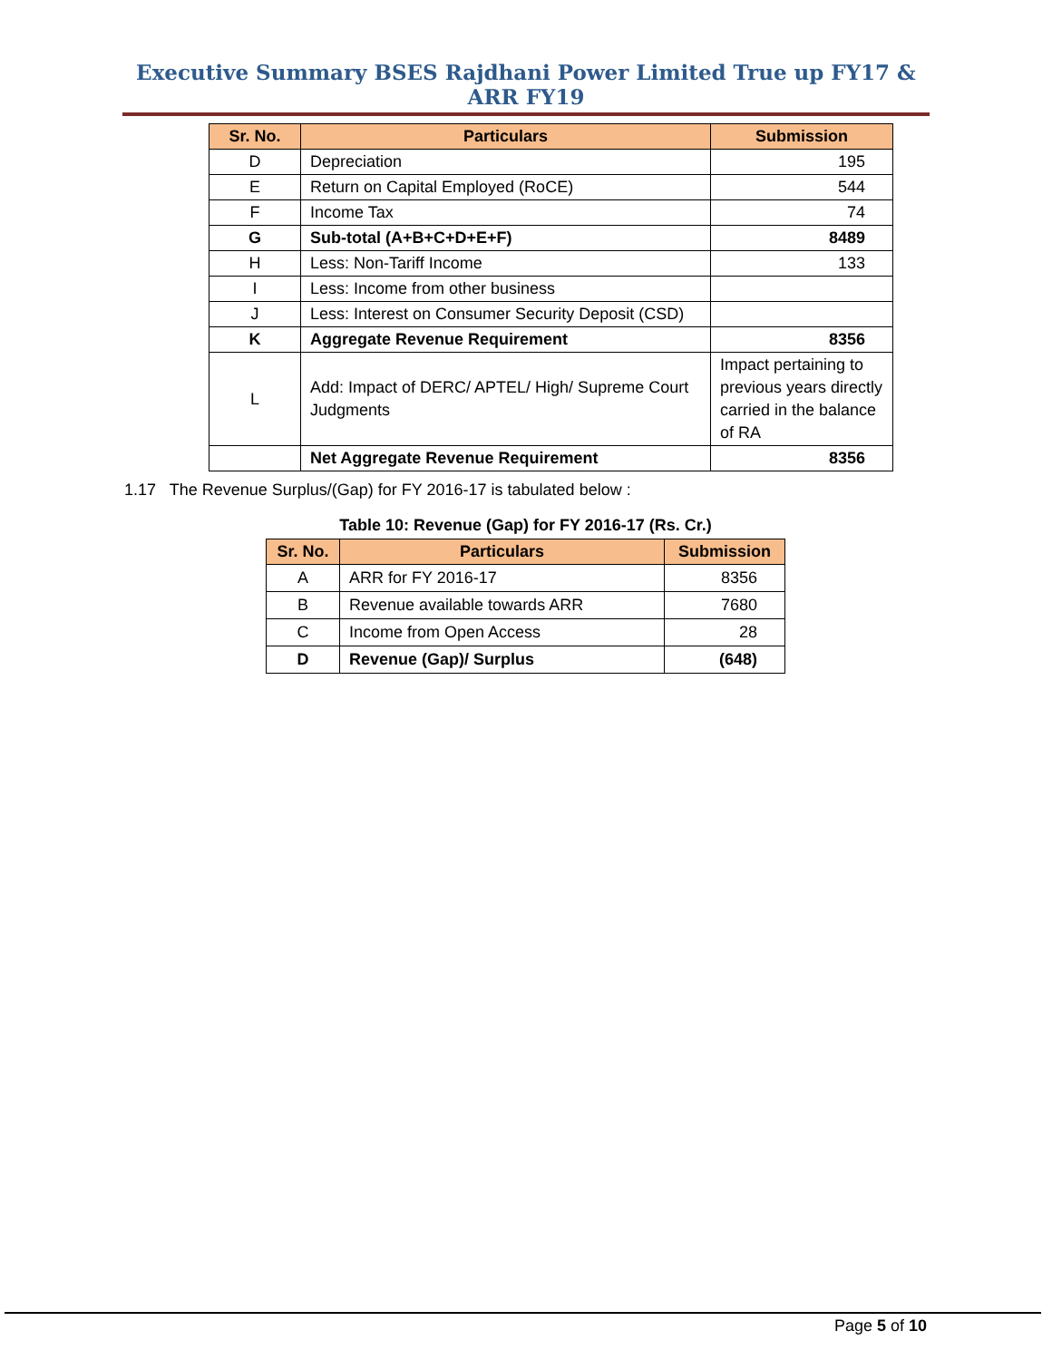Executive Summary BSES Rajdhani Power Limited True up FY17 & ARR FY19
| Sr. No. | Particulars | Submission |
| --- | --- | --- |
| D | Depreciation | 195 |
| E | Return on Capital Employed (RoCE) | 544 |
| F | Income Tax | 74 |
| G | Sub-total (A+B+C+D+E+F) | 8489 |
| H | Less: Non-Tariff Income | 133 |
| I | Less: Income from other business | |
| J | Less: Interest on Consumer Security Deposit (CSD) | |
| K | Aggregate Revenue Requirement | 8356 |
| L | Add: Impact of DERC/ APTEL/ High/ Supreme Court Judgments | Impact pertaining to previous years directly carried in the balance of RA |
| | Net Aggregate Revenue Requirement | 8356 |
1.17 The Revenue Surplus/(Gap) for FY 2016-17 is tabulated below :
Table 10: Revenue (Gap) for FY 2016-17 (Rs. Cr.)
| Sr. No. | Particulars | Submission |
| --- | --- | --- |
| A | ARR for FY 2016-17 | 8356 |
| B | Revenue available towards ARR | 7680 |
| C | Income from Open Access | 28 |
| D | Revenue (Gap)/ Surplus | (648) |
Page 5 of 10